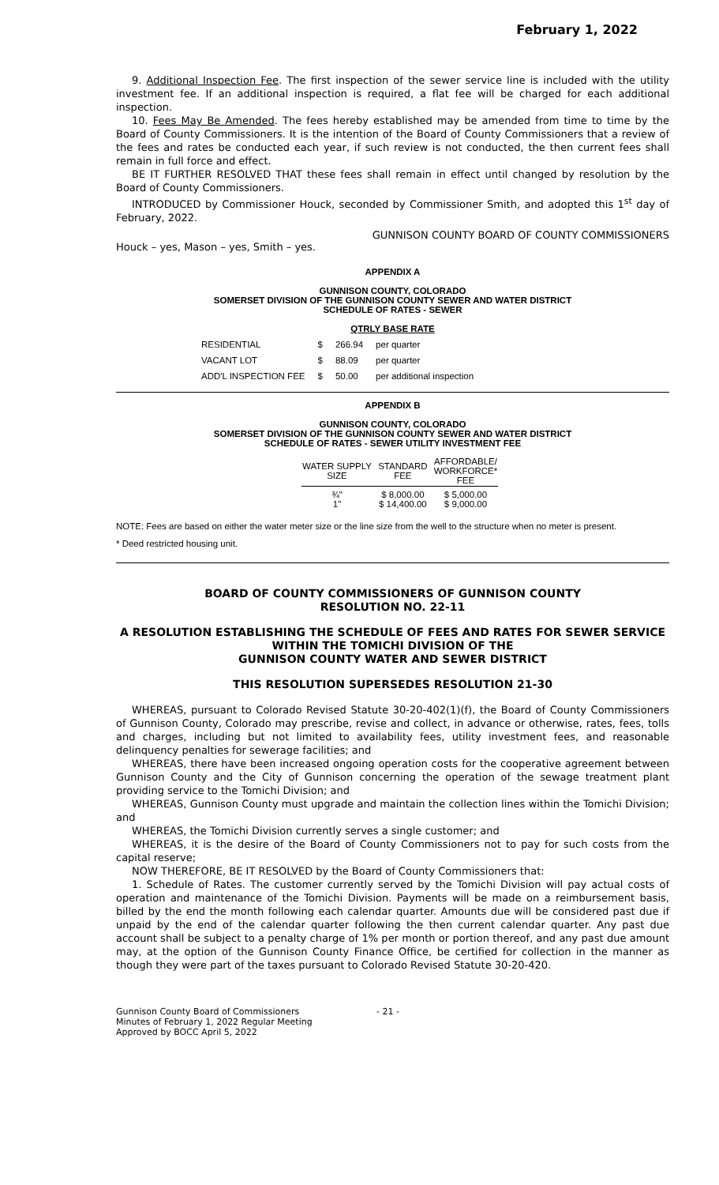February 1, 2022
9. Additional Inspection Fee. The first inspection of the sewer service line is included with the utility investment fee. If an additional inspection is required, a flat fee will be charged for each additional inspection.
10. Fees May Be Amended. The fees hereby established may be amended from time to time by the Board of County Commissioners. It is the intention of the Board of County Commissioners that a review of the fees and rates be conducted each year, if such review is not conducted, the then current fees shall remain in full force and effect.
BE IT FURTHER RESOLVED THAT these fees shall remain in effect until changed by resolution by the Board of County Commissioners.
INTRODUCED by Commissioner Houck, seconded by Commissioner Smith, and adopted this 1<sup>st</sup> day of February, 2022.
GUNNISON COUNTY BOARD OF COUNTY COMMISSIONERS
Houck – yes, Mason – yes, Smith – yes.
APPENDIX A
GUNNISON COUNTY, COLORADO
SOMERSET DIVISION OF THE GUNNISON COUNTY SEWER AND WATER DISTRICT
SCHEDULE OF RATES - SEWER
QTRLY BASE RATE
| RESIDENTIAL | $ | 266.94 | per quarter |
| VACANT LOT | $ | 88.09 | per quarter |
| ADD'L INSPECTION FEE | $ | 50.00 | per additional inspection |
APPENDIX B
GUNNISON COUNTY, COLORADO
SOMERSET DIVISION OF THE GUNNISON COUNTY SEWER AND WATER DISTRICT
SCHEDULE OF RATES - SEWER UTILITY INVESTMENT FEE
| WATER SUPPLY SIZE | STANDARD FEE | AFFORDABLE/ WORKFORCE* FEE |
| --- | --- | --- |
| ¾" 1" | $ 8,000.00 $ 14,400.00 | $ 5,000.00 $ 9,000.00 |
NOTE: Fees are based on either the water meter size or the line size from the well to the structure when no meter is present.
* Deed restricted housing unit.
BOARD OF COUNTY COMMISSIONERS OF GUNNISON COUNTY
RESOLUTION NO. 22-11
A RESOLUTION ESTABLISHING THE SCHEDULE OF FEES AND RATES FOR SEWER SERVICE
WITHIN THE TOMICHI DIVISION OF THE
GUNNISON COUNTY WATER AND SEWER DISTRICT
THIS RESOLUTION SUPERSEDES RESOLUTION 21-30
WHEREAS, pursuant to Colorado Revised Statute 30-20-402(1)(f), the Board of County Commissioners of Gunnison County, Colorado may prescribe, revise and collect, in advance or otherwise, rates, fees, tolls and charges, including but not limited to availability fees, utility investment fees, and reasonable delinquency penalties for sewerage facilities; and
WHEREAS, there have been increased ongoing operation costs for the cooperative agreement between Gunnison County and the City of Gunnison concerning the operation of the sewage treatment plant providing service to the Tomichi Division; and
WHEREAS, Gunnison County must upgrade and maintain the collection lines within the Tomichi Division; and
WHEREAS, the Tomichi Division currently serves a single customer; and
WHEREAS, it is the desire of the Board of County Commissioners not to pay for such costs from the capital reserve;
NOW THEREFORE, BE IT RESOLVED by the Board of County Commissioners that:
1. Schedule of Rates. The customer currently served by the Tomichi Division will pay actual costs of operation and maintenance of the Tomichi Division. Payments will be made on a reimbursement basis, billed by the end the month following each calendar quarter. Amounts due will be considered past due if unpaid by the end of the calendar quarter following the then current calendar quarter. Any past due account shall be subject to a penalty charge of 1% per month or portion thereof, and any past due amount may, at the option of the Gunnison County Finance Office, be certified for collection in the manner as though they were part of the taxes pursuant to Colorado Revised Statute 30-20-420.
Gunnison County Board of Commissioners
Minutes of February 1, 2022 Regular Meeting
Approved by BOCC April 5, 2022
- 21 -